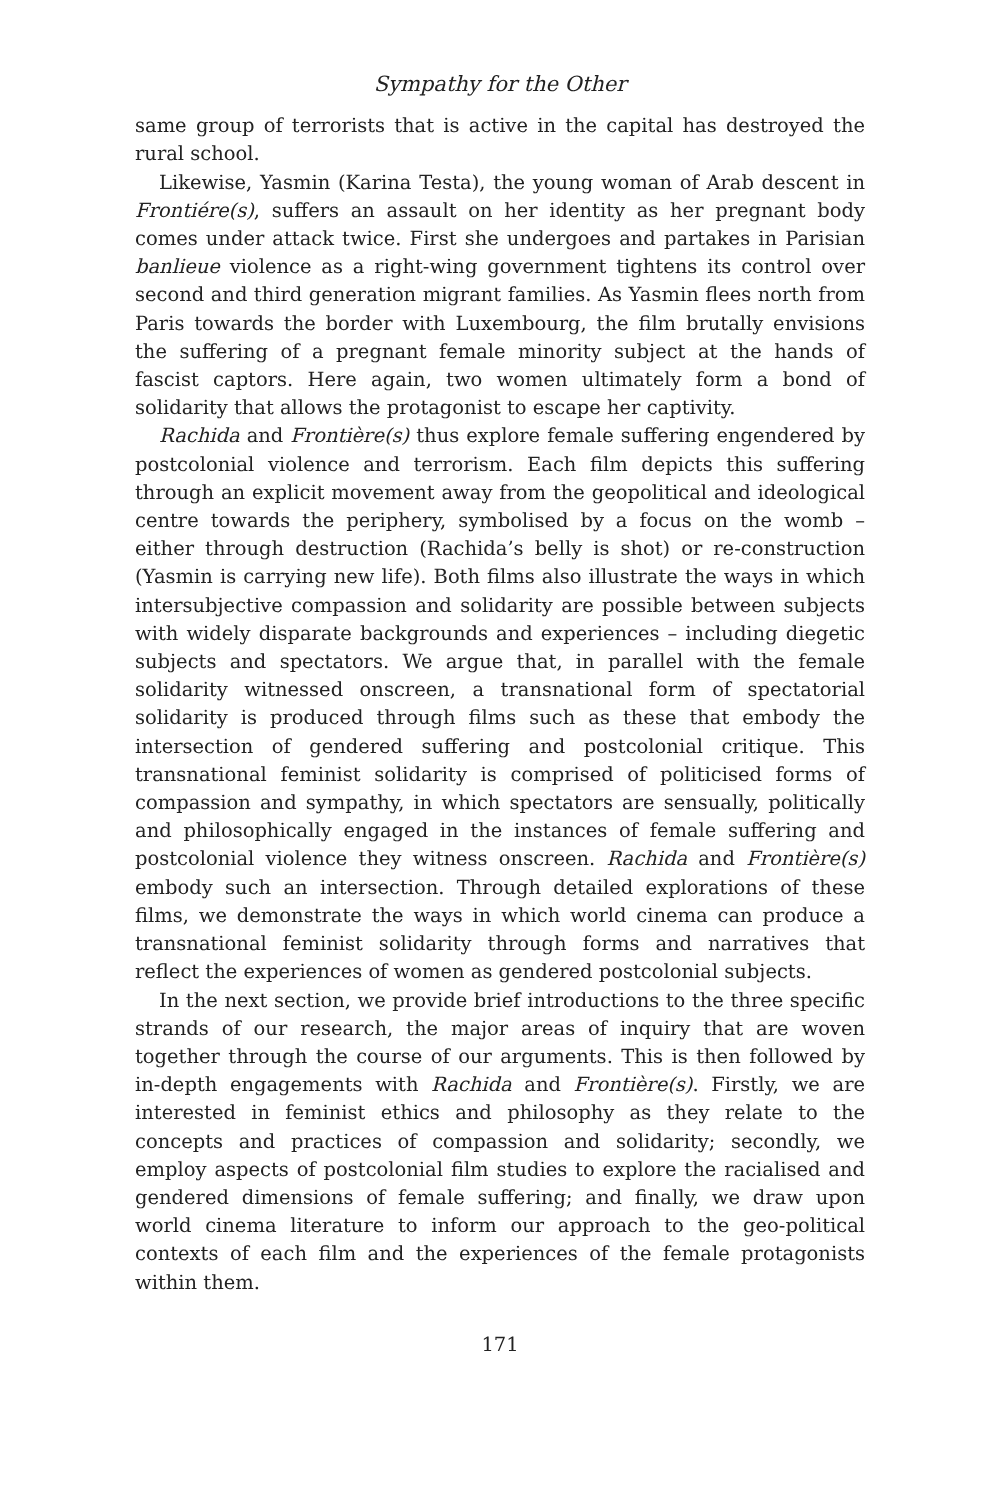Sympathy for the Other
same group of terrorists that is active in the capital has destroyed the rural school.
Likewise, Yasmin (Karina Testa), the young woman of Arab descent in Frontiére(s), suffers an assault on her identity as her pregnant body comes under attack twice. First she undergoes and partakes in Parisian banlieue violence as a right-wing government tightens its control over second and third generation migrant families. As Yasmin flees north from Paris towards the border with Luxembourg, the film brutally envisions the suffering of a pregnant female minority subject at the hands of fascist captors. Here again, two women ultimately form a bond of solidarity that allows the protagonist to escape her captivity.
Rachida and Frontière(s) thus explore female suffering engendered by postcolonial violence and terrorism. Each film depicts this suffering through an explicit movement away from the geopolitical and ideological centre towards the periphery, symbolised by a focus on the womb – either through destruction (Rachida’s belly is shot) or re-construction (Yasmin is carrying new life). Both films also illustrate the ways in which intersubjective compassion and solidarity are possible between subjects with widely disparate backgrounds and experiences – including diegetic subjects and spectators. We argue that, in parallel with the female solidarity witnessed onscreen, a transnational form of spectatorial solidarity is produced through films such as these that embody the intersection of gendered suffering and postcolonial critique. This transnational feminist solidarity is comprised of politicised forms of compassion and sympathy, in which spectators are sensually, politically and philosophically engaged in the instances of female suffering and postcolonial violence they witness onscreen. Rachida and Frontière(s) embody such an intersection. Through detailed explorations of these films, we demonstrate the ways in which world cinema can produce a transnational feminist solidarity through forms and narratives that reflect the experiences of women as gendered postcolonial subjects.
In the next section, we provide brief introductions to the three specific strands of our research, the major areas of inquiry that are woven together through the course of our arguments. This is then followed by in-depth engagements with Rachida and Frontière(s). Firstly, we are interested in feminist ethics and philosophy as they relate to the concepts and practices of compassion and solidarity; secondly, we employ aspects of postcolonial film studies to explore the racialised and gendered dimensions of female suffering; and finally, we draw upon world cinema literature to inform our approach to the geo-political contexts of each film and the experiences of the female protagonists within them.
171